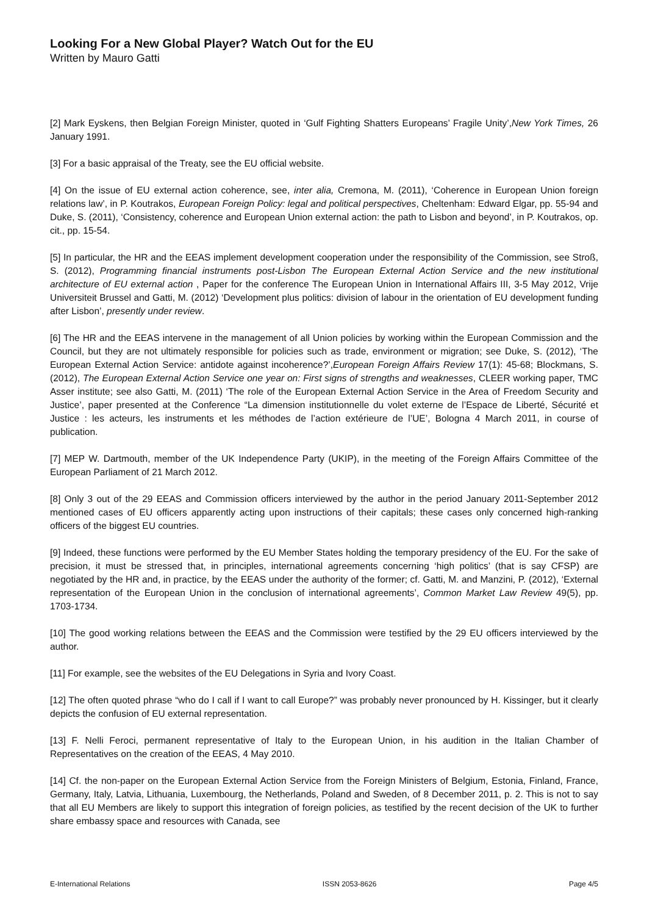Looking For a New Global Player? Watch Out for the EU
Written by Mauro Gatti
[2] Mark Eyskens, then Belgian Foreign Minister, quoted in ‘Gulf Fighting Shatters Europeans’ Fragile Unity’,New York Times, 26 January 1991.
[3] For a basic appraisal of the Treaty, see the EU official website.
[4] On the issue of EU external action coherence, see, inter alia, Cremona, M. (2011), ‘Coherence in European Union foreign relations law’, in P. Koutrakos, European Foreign Policy: legal and political perspectives, Cheltenham: Edward Elgar, pp. 55-94 and Duke, S. (2011), ‘Consistency, coherence and European Union external action: the path to Lisbon and beyond’, in P. Koutrakos, op. cit., pp. 15-54.
[5] In particular, the HR and the EEAS implement development cooperation under the responsibility of the Commission, see Stroß, S. (2012), Programming financial instruments post-Lisbon The European External Action Service and the new institutional architecture of EU external action , Paper for the conference The European Union in International Affairs III, 3-5 May 2012, Vrije Universiteit Brussel and Gatti, M. (2012) ‘Development plus politics: division of labour in the orientation of EU development funding after Lisbon’, presently under review.
[6] The HR and the EEAS intervene in the management of all Union policies by working within the European Commission and the Council, but they are not ultimately responsible for policies such as trade, environment or migration; see Duke, S. (2012), ‘The European External Action Service: antidote against incoherence?’,European Foreign Affairs Review 17(1): 45-68; Blockmans, S. (2012), The European External Action Service one year on: First signs of strengths and weaknesses, CLEER working paper, TMC Asser institute; see also Gatti, M. (2011) ‘The role of the European External Action Service in the Area of Freedom Security and Justice’, paper presented at the Conference “La dimension institutionnelle du volet externe de l’Espace de Liberté, Sécurité et Justice : les acteurs, les instruments et les méthodes de l’action extérieure de l’UE’, Bologna 4 March 2011, in course of publication.
[7] MEP W. Dartmouth, member of the UK Independence Party (UKIP), in the meeting of the Foreign Affairs Committee of the European Parliament of 21 March 2012.
[8] Only 3 out of the 29 EEAS and Commission officers interviewed by the author in the period January 2011-September 2012 mentioned cases of EU officers apparently acting upon instructions of their capitals; these cases only concerned high-ranking officers of the biggest EU countries.
[9] Indeed, these functions were performed by the EU Member States holding the temporary presidency of the EU. For the sake of precision, it must be stressed that, in principles, international agreements concerning ‘high politics’ (that is say CFSP) are negotiated by the HR and, in practice, by the EEAS under the authority of the former; cf. Gatti, M. and Manzini, P. (2012), ‘External representation of the European Union in the conclusion of international agreements’, Common Market Law Review 49(5), pp. 1703-1734.
[10] The good working relations between the EEAS and the Commission were testified by the 29 EU officers interviewed by the author.
[11] For example, see the websites of the EU Delegations in Syria and Ivory Coast.
[12] The often quoted phrase “who do I call if I want to call Europe?” was probably never pronounced by H. Kissinger, but it clearly depicts the confusion of EU external representation.
[13] F. Nelli Feroci, permanent representative of Italy to the European Union, in his audition in the Italian Chamber of Representatives on the creation of the EEAS, 4 May 2010.
[14] Cf. the non-paper on the European External Action Service from the Foreign Ministers of Belgium, Estonia, Finland, France, Germany, Italy, Latvia, Lithuania, Luxembourg, the Netherlands, Poland and Sweden, of 8 December 2011, p. 2. This is not to say that all EU Members are likely to support this integration of foreign policies, as testified by the recent decision of the UK to further share embassy space and resources with Canada, see
E-International Relations ISSN 2053-8626 Page 4/5